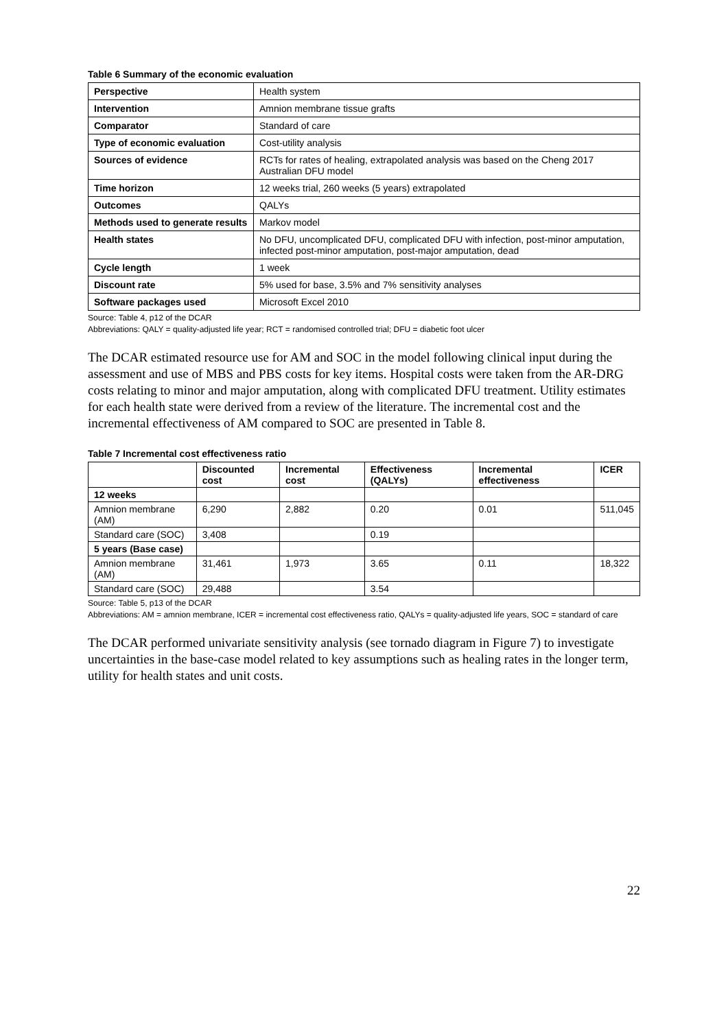Table 6 Summary of the economic evaluation
| Perspective | Health system |
| Intervention | Amnion membrane tissue grafts |
| Comparator | Standard of care |
| Type of economic evaluation | Cost-utility analysis |
| Sources of evidence | RCTs for rates of healing, extrapolated analysis was based on the Cheng 2017 Australian DFU model |
| Time horizon | 12 weeks trial, 260 weeks (5 years) extrapolated |
| Outcomes | QALYs |
| Methods used to generate results | Markov model |
| Health states | No DFU, uncomplicated DFU, complicated DFU with infection, post-minor amputation, infected post-minor amputation, post-major amputation, dead |
| Cycle length | 1 week |
| Discount rate | 5% used for base, 3.5% and 7% sensitivity analyses |
| Software packages used | Microsoft Excel 2010 |
Source: Table 4, p12 of the DCAR
Abbreviations: QALY = quality-adjusted life year; RCT = randomised controlled trial; DFU = diabetic foot ulcer
The DCAR estimated resource use for AM and SOC in the model following clinical input during the assessment and use of MBS and PBS costs for key items. Hospital costs were taken from the AR-DRG costs relating to minor and major amputation, along with complicated DFU treatment. Utility estimates for each health state were derived from a review of the literature. The incremental cost and the incremental effectiveness of AM compared to SOC are presented in Table 8.
Table 7 Incremental cost effectiveness ratio
| | Discounted cost | Incremental cost | Effectiveness (QALYs) | Incremental effectiveness | ICER |
| --- | --- | --- | --- | --- | --- |
| 12 weeks | | | | | |
| Amnion membrane (AM) | 6,290 | 2,882 | 0.20 | 0.01 | 511,045 |
| Standard care (SOC) | 3,408 | | 0.19 | | |
| 5 years (Base case) | | | | | |
| Amnion membrane (AM) | 31,461 | 1,973 | 3.65 | 0.11 | 18,322 |
| Standard care (SOC) | 29,488 | | 3.54 | | |
Source: Table 5, p13 of the DCAR
Abbreviations: AM = amnion membrane, ICER = incremental cost effectiveness ratio, QALYs = quality-adjusted life years, SOC = standard of care
The DCAR performed univariate sensitivity analysis (see tornado diagram in Figure 7) to investigate uncertainties in the base-case model related to key assumptions such as healing rates in the longer term, utility for health states and unit costs.
22